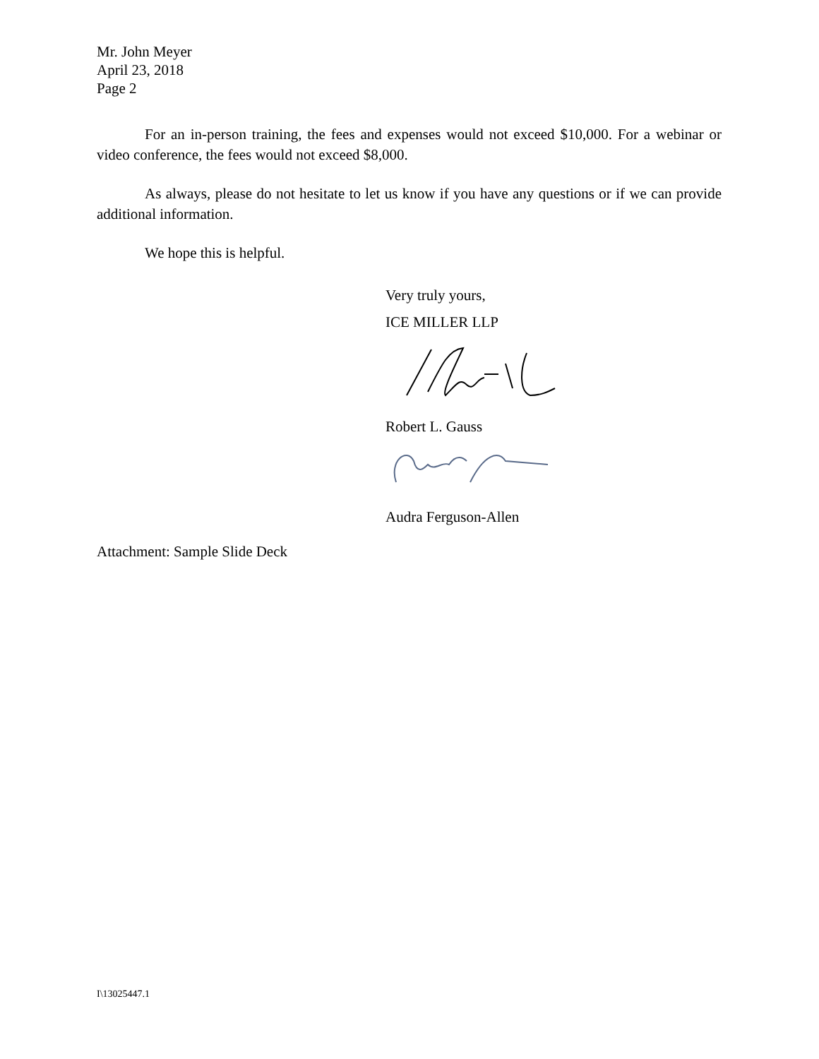Mr. John Meyer
April 23, 2018
Page 2
For an in-person training, the fees and expenses would not exceed $10,000. For a webinar or video conference, the fees would not exceed $8,000.
As always, please do not hesitate to let us know if you have any questions or if we can provide additional information.
We hope this is helpful.
Very truly yours,
ICE MILLER LLP
Robert L. Gauss
Audra Ferguson-Allen
Attachment: Sample Slide Deck
I\13025447.1